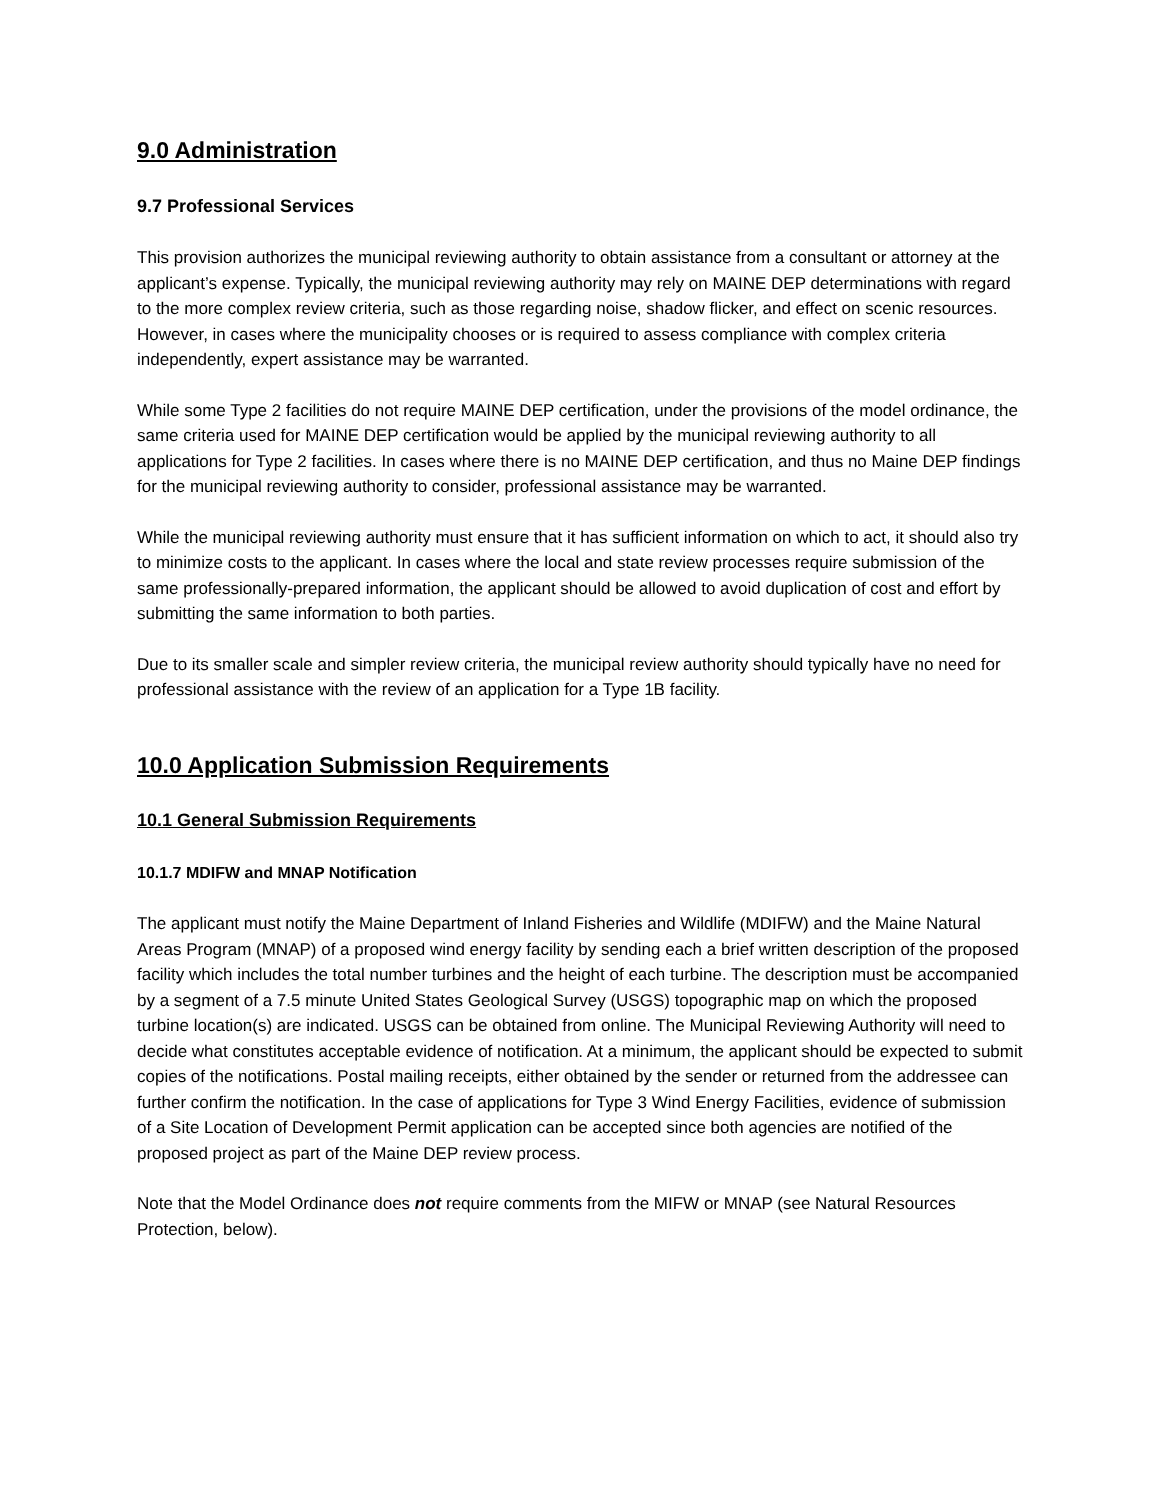9.0 Administration
9.7 Professional Services
This provision authorizes the municipal reviewing authority to obtain assistance from a consultant or attorney at the applicant’s expense. Typically, the municipal reviewing authority may rely on MAINE DEP determinations with regard to the more complex review criteria, such as those regarding noise, shadow flicker, and effect on scenic resources. However, in cases where the municipality chooses or is required to assess compliance with complex criteria independently, expert assistance may be warranted.
While some Type 2 facilities do not require MAINE DEP certification, under the provisions of the model ordinance, the same criteria used for MAINE DEP certification would be applied by the municipal reviewing authority to all applications for Type 2 facilities. In cases where there is no MAINE DEP certification, and thus no Maine DEP findings for the municipal reviewing authority to consider, professional assistance may be warranted.
While the municipal reviewing authority must ensure that it has sufficient information on which to act, it should also try to minimize costs to the applicant. In cases where the local and state review processes require submission of the same professionally-prepared information, the applicant should be allowed to avoid duplication of cost and effort by submitting the same information to both parties.
Due to its smaller scale and simpler review criteria, the municipal review authority should typically have no need for professional assistance with the review of an application for a Type 1B facility.
10.0 Application Submission Requirements
10.1 General Submission Requirements
10.1.7 MDIFW and MNAP Notification
The applicant must notify the Maine Department of Inland Fisheries and Wildlife (MDIFW) and the Maine Natural Areas Program (MNAP) of a proposed wind energy facility by sending each a brief written description of the proposed facility which includes the total number turbines and the height of each turbine. The description must be accompanied by a segment of a 7.5 minute United States Geological Survey (USGS) topographic map on which the proposed turbine location(s) are indicated. USGS can be obtained from online. The Municipal Reviewing Authority will need to decide what constitutes acceptable evidence of notification. At a minimum, the applicant should be expected to submit copies of the notifications. Postal mailing receipts, either obtained by the sender or returned from the addressee can further confirm the notification. In the case of applications for Type 3 Wind Energy Facilities, evidence of submission of a Site Location of Development Permit application can be accepted since both agencies are notified of the proposed project as part of the Maine DEP review process.
Note that the Model Ordinance does not require comments from the MIFW or MNAP (see Natural Resources Protection, below).